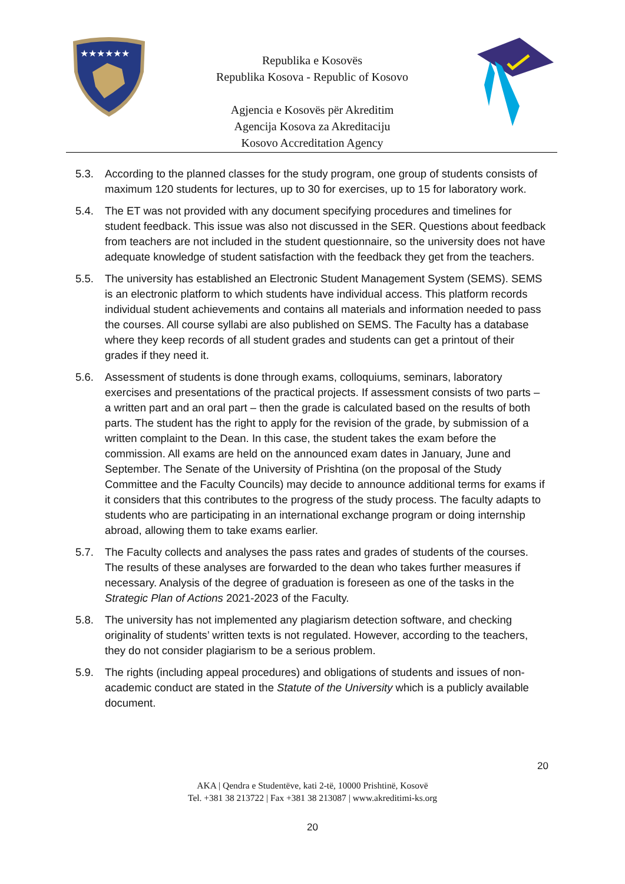★★★★★★
Republika e Kosovës
Republika Kosova - Republic of Kosovo
Agjencia e Kosovës për Akreditim
Agencija Kosova za Akreditaciju
Kosovo Accreditation Agency
5.3. According to the planned classes for the study program, one group of students consists of maximum 120 students for lectures, up to 30 for exercises, up to 15 for laboratory work.
5.4. The ET was not provided with any document specifying procedures and timelines for student feedback. This issue was also not discussed in the SER. Questions about feedback from teachers are not included in the student questionnaire, so the university does not have adequate knowledge of student satisfaction with the feedback they get from the teachers.
5.5. The university has established an Electronic Student Management System (SEMS). SEMS is an electronic platform to which students have individual access. This platform records individual student achievements and contains all materials and information needed to pass the courses. All course syllabi are also published on SEMS. The Faculty has a database where they keep records of all student grades and students can get a printout of their grades if they need it.
5.6. Assessment of students is done through exams, colloquiums, seminars, laboratory exercises and presentations of the practical projects. If assessment consists of two parts – a written part and an oral part – then the grade is calculated based on the results of both parts. The student has the right to apply for the revision of the grade, by submission of a written complaint to the Dean. In this case, the student takes the exam before the commission. All exams are held on the announced exam dates in January, June and September. The Senate of the University of Prishtina (on the proposal of the Study Committee and the Faculty Councils) may decide to announce additional terms for exams if it considers that this contributes to the progress of the study process. The faculty adapts to students who are participating in an international exchange program or doing internship abroad, allowing them to take exams earlier.
5.7. The Faculty collects and analyses the pass rates and grades of students of the courses. The results of these analyses are forwarded to the dean who takes further measures if necessary. Analysis of the degree of graduation is foreseen as one of the tasks in the Strategic Plan of Actions 2021-2023 of the Faculty.
5.8. The university has not implemented any plagiarism detection software, and checking originality of students’ written texts is not regulated. However, according to the teachers, they do not consider plagiarism to be a serious problem.
5.9. The rights (including appeal procedures) and obligations of students and issues of non-academic conduct are stated in the Statute of the University which is a publicly available document.
20
AKA | Qendra e Studentëve, kati 2-të, 10000 Prishtinë, Kosovë
Tel. +381 38 213722 | Fax +381 38 213087 | www.akreditimi-ks.org
20